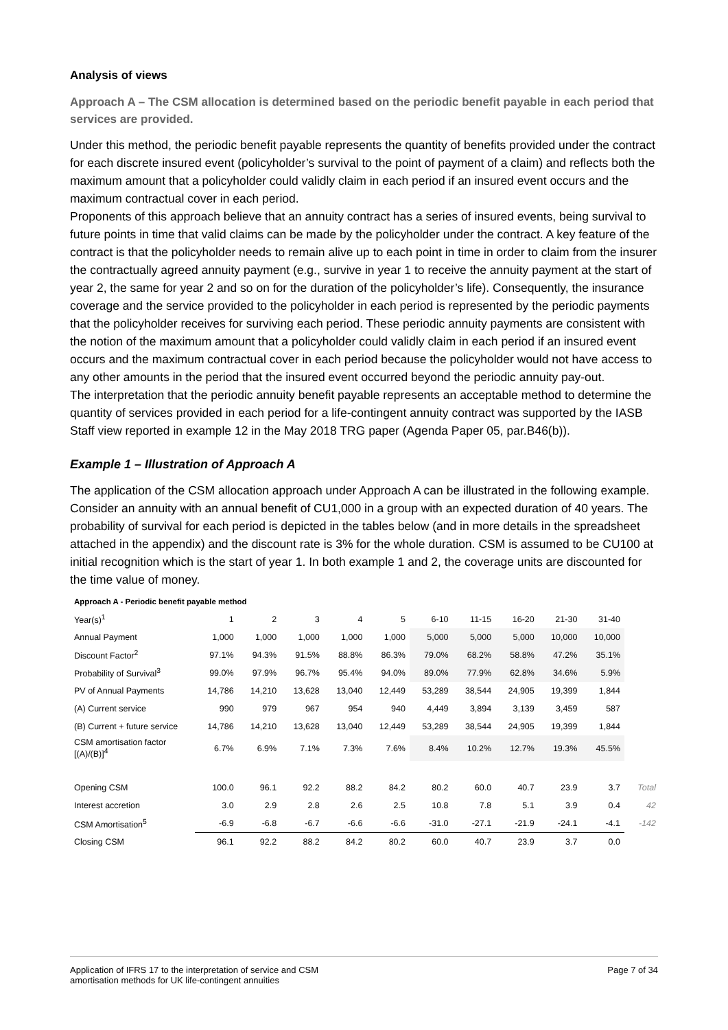Analysis of views
Approach A – The CSM allocation is determined based on the periodic benefit payable in each period that services are provided.
Under this method, the periodic benefit payable represents the quantity of benefits provided under the contract for each discrete insured event (policyholder’s survival to the point of payment of a claim) and reflects both the maximum amount that a policyholder could validly claim in each period if an insured event occurs and the maximum contractual cover in each period.
Proponents of this approach believe that an annuity contract has a series of insured events, being survival to future points in time that valid claims can be made by the policyholder under the contract. A key feature of the contract is that the policyholder needs to remain alive up to each point in time in order to claim from the insurer the contractually agreed annuity payment (e.g., survive in year 1 to receive the annuity payment at the start of year 2, the same for year 2 and so on for the duration of the policyholder’s life). Consequently, the insurance coverage and the service provided to the policyholder in each period is represented by the periodic payments that the policyholder receives for surviving each period. These periodic annuity payments are consistent with the notion of the maximum amount that a policyholder could validly claim in each period if an insured event occurs and the maximum contractual cover in each period because the policyholder would not have access to any other amounts in the period that the insured event occurred beyond the periodic annuity pay-out.
The interpretation that the periodic annuity benefit payable represents an acceptable method to determine the quantity of services provided in each period for a life-contingent annuity contract was supported by the IASB Staff view reported in example 12 in the May 2018 TRG paper (Agenda Paper 05, par.B46(b)).
Example 1 – Illustration of Approach A
The application of the CSM allocation approach under Approach A can be illustrated in the following example. Consider an annuity with an annual benefit of CU1,000 in a group with an expected duration of 40 years. The probability of survival for each period is depicted in the tables below (and in more details in the spreadsheet attached in the appendix) and the discount rate is 3% for the whole duration. CSM is assumed to be CU100 at initial recognition which is the start of year 1. In both example 1 and 2, the coverage units are discounted for the time value of money.
| Approach A - Periodic benefit payable method | | | | | | | | | | | |
| Year(s)<sup>1</sup> | 1 | 2 | 3 | 4 | 5 | 6-10 | 11-15 | 16-20 | 21-30 | 31-40 | |
| Annual Payment | 1,000 | 1,000 | 1,000 | 1,000 | 1,000 | 5,000 | 5,000 | 5,000 | 10,000 | 10,000 | |
| Discount Factor<sup>2</sup> | 97.1% | 94.3% | 91.5% | 88.8% | 86.3% | 79.0% | 68.2% | 58.8% | 47.2% | 35.1% | |
| Probability of Survival<sup>3</sup> | 99.0% | 97.9% | 96.7% | 95.4% | 94.0% | 89.0% | 77.9% | 62.8% | 34.6% | 5.9% | |
| PV of Annual Payments | 14,786 | 14,210 | 13,628 | 13,040 | 12,449 | 53,289 | 38,544 | 24,905 | 19,399 | 1,844 | |
| (A) Current service | 990 | 979 | 967 | 954 | 940 | 4,449 | 3,894 | 3,139 | 3,459 | 587 | |
| (B) Current + future service | 14,786 | 14,210 | 13,628 | 13,040 | 12,449 | 53,289 | 38,544 | 24,905 | 19,399 | 1,844 | |
| CSM amortisation factor [(A)/(B)]<sup>4</sup> | 6.7% | 6.9% | 7.1% | 7.3% | 7.6% | 8.4% | 10.2% | 12.7% | 19.3% | 45.5% | |
| Opening CSM | 100.0 | 96.1 | 92.2 | 88.2 | 84.2 | 80.2 | 60.0 | 40.7 | 23.9 | 3.7 | Total |
| Interest accretion | 3.0 | 2.9 | 2.8 | 2.6 | 2.5 | 10.8 | 7.8 | 5.1 | 3.9 | 0.4 | 42 |
| CSM Amortisation<sup>5</sup> | -6.9 | -6.8 | -6.7 | -6.6 | -6.6 | -31.0 | -27.1 | -21.9 | -24.1 | -4.1 | -142 |
| Closing CSM | 96.1 | 92.2 | 88.2 | 84.2 | 80.2 | 60.0 | 40.7 | 23.9 | 3.7 | 0.0 | |
Application of IFRS 17 to the interpretation of service and CSM
amortisation methods for UK life-contingent annuities
Page 7 of 34